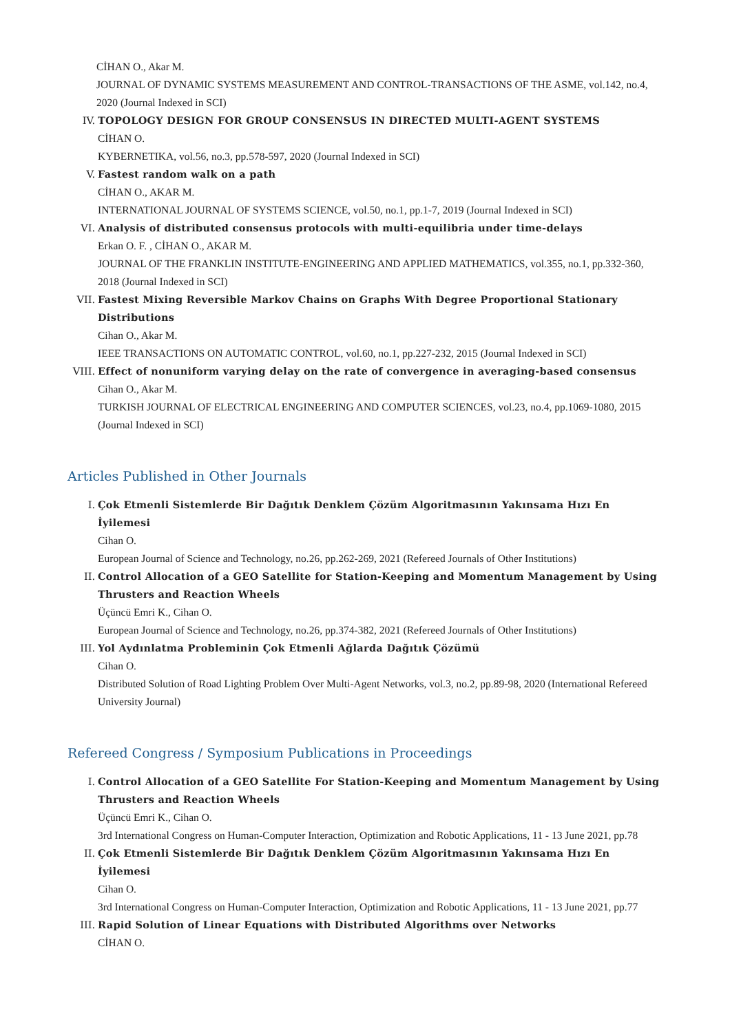CİHAN O., Akar M.
JOURNAL OF DYNAMIC SYSTEMS MEASUREMENT AND CONTROL-TRANSACTIONS OF THE ASME, vol.142, no.4, 2020 (Journal Indexed in SCI)
IV. TOPOLOGY DESIGN FOR GROUP CONSENSUS IN DIRECTED MULTI-AGENT SYSTEMS
CİHAN O.
KYBERNETIKA, vol.56, no.3, pp.578-597, 2020 (Journal Indexed in SCI)
V. Fastest random walk on a path
CİHAN O., AKAR M.
INTERNATIONAL JOURNAL OF SYSTEMS SCIENCE, vol.50, no.1, pp.1-7, 2019 (Journal Indexed in SCI)
VI. Analysis of distributed consensus protocols with multi-equilibria under time-delays
Erkan O. F. , CİHAN O., AKAR M.
JOURNAL OF THE FRANKLIN INSTITUTE-ENGINEERING AND APPLIED MATHEMATICS, vol.355, no.1, pp.332-360, 2018 (Journal Indexed in SCI)
VII. Fastest Mixing Reversible Markov Chains on Graphs With Degree Proportional Stationary Distributions
Cihan O., Akar M.
IEEE TRANSACTIONS ON AUTOMATIC CONTROL, vol.60, no.1, pp.227-232, 2015 (Journal Indexed in SCI)
VIII.
Effect of nonuniform varying delay on the rate of convergence in averaging-based consensus
Cihan O., Akar M.
TURKISH JOURNAL OF ELECTRICAL ENGINEERING AND COMPUTER SCIENCES, vol.23, no.4, pp.1069-1080, 2015 (Journal Indexed in SCI)
Articles Published in Other Journals
I. Çok Etmenli Sistemlerde Bir Dağıtık Denklem Çözüm Algoritmasının Yakınsama Hızı En İyilemesi
Cihan O.
European Journal of Science and Technology, no.26, pp.262-269, 2021 (Refereed Journals of Other Institutions)
II. Control Allocation of a GEO Satellite for Station-Keeping and Momentum Management by Using Thrusters and Reaction Wheels
Üçüncü Emri K., Cihan O.
European Journal of Science and Technology, no.26, pp.374-382, 2021 (Refereed Journals of Other Institutions)
III. Yol Aydınlatma Probleminin Çok Etmenli Ağlarda Dağıtık Çözümü
Cihan O.
Distributed Solution of Road Lighting Problem Over Multi-Agent Networks, vol.3, no.2, pp.89-98, 2020 (International Refereed University Journal)
Refereed Congress / Symposium Publications in Proceedings
I. Control Allocation of a GEO Satellite For Station-Keeping and Momentum Management by Using Thrusters and Reaction Wheels
Üçüncü Emri K., Cihan O.
3rd International Congress on Human-Computer Interaction, Optimization and Robotic Applications, 11 - 13 June 2021, pp.78
II. Çok Etmenli Sistemlerde Bir Dağıtık Denklem Çözüm Algoritmasının Yakınsama Hızı En İyilemesi
Cihan O.
3rd International Congress on Human-Computer Interaction, Optimization and Robotic Applications, 11 - 13 June 2021, pp.77
III. Rapid Solution of Linear Equations with Distributed Algorithms over Networks
CİHAN O.